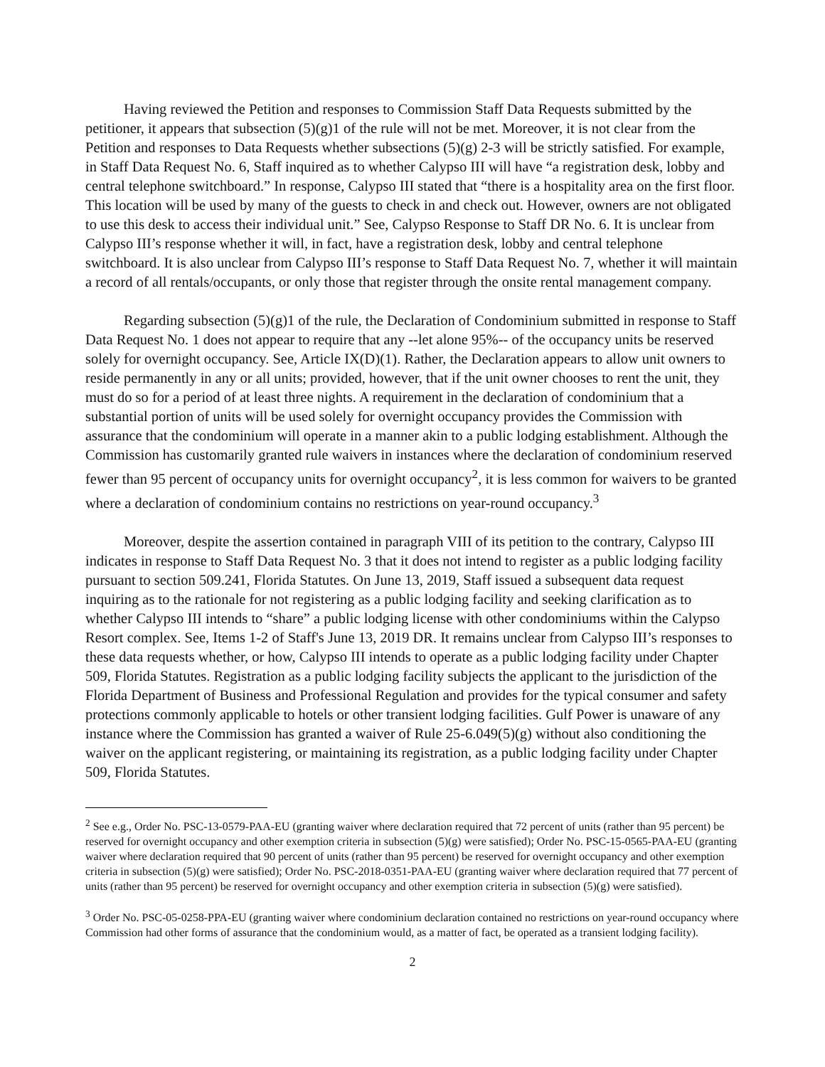Having reviewed the Petition and responses to Commission Staff Data Requests submitted by the petitioner, it appears that subsection (5)(g)1 of the rule will not be met. Moreover, it is not clear from the Petition and responses to Data Requests whether subsections (5)(g) 2-3 will be strictly satisfied. For example, in Staff Data Request No. 6, Staff inquired as to whether Calypso III will have “a registration desk, lobby and central telephone switchboard.” In response, Calypso III stated that “there is a hospitality area on the first floor. This location will be used by many of the guests to check in and check out. However, owners are not obligated to use this desk to access their individual unit.” See, Calypso Response to Staff DR No. 6. It is unclear from Calypso III’s response whether it will, in fact, have a registration desk, lobby and central telephone switchboard. It is also unclear from Calypso III’s response to Staff Data Request No. 7, whether it will maintain a record of all rentals/occupants, or only those that register through the onsite rental management company.
Regarding subsection (5)(g)1 of the rule, the Declaration of Condominium submitted in response to Staff Data Request No. 1 does not appear to require that any --let alone 95%-- of the occupancy units be reserved solely for overnight occupancy. See, Article IX(D)(1). Rather, the Declaration appears to allow unit owners to reside permanently in any or all units; provided, however, that if the unit owner chooses to rent the unit, they must do so for a period of at least three nights. A requirement in the declaration of condominium that a substantial portion of units will be used solely for overnight occupancy provides the Commission with assurance that the condominium will operate in a manner akin to a public lodging establishment. Although the Commission has customarily granted rule waivers in instances where the declaration of condominium reserved fewer than 95 percent of occupancy units for overnight occupancy<sup>2</sup>, it is less common for waivers to be granted where a declaration of condominium contains no restrictions on year-round occupancy.<sup>3</sup>
Moreover, despite the assertion contained in paragraph VIII of its petition to the contrary, Calypso III indicates in response to Staff Data Request No. 3 that it does not intend to register as a public lodging facility pursuant to section 509.241, Florida Statutes. On June 13, 2019, Staff issued a subsequent data request inquiring as to the rationale for not registering as a public lodging facility and seeking clarification as to whether Calypso III intends to “share” a public lodging license with other condominiums within the Calypso Resort complex. See, Items 1-2 of Staff's June 13, 2019 DR. It remains unclear from Calypso III’s responses to these data requests whether, or how, Calypso III intends to operate as a public lodging facility under Chapter 509, Florida Statutes. Registration as a public lodging facility subjects the applicant to the jurisdiction of the Florida Department of Business and Professional Regulation and provides for the typical consumer and safety protections commonly applicable to hotels or other transient lodging facilities. Gulf Power is unaware of any instance where the Commission has granted a waiver of Rule 25-6.049(5)(g) without also conditioning the waiver on the applicant registering, or maintaining its registration, as a public lodging facility under Chapter 509, Florida Statutes.
<sup>2</sup> See e.g., Order No. PSC-13-0579-PAA-EU (granting waiver where declaration required that 72 percent of units (rather than 95 percent) be reserved for overnight occupancy and other exemption criteria in subsection (5)(g) were satisfied); Order No. PSC-15-0565-PAA-EU (granting waiver where declaration required that 90 percent of units (rather than 95 percent) be reserved for overnight occupancy and other exemption criteria in subsection (5)(g) were satisfied); Order No. PSC-2018-0351-PAA-EU (granting waiver where declaration required that 77 percent of units (rather than 95 percent) be reserved for overnight occupancy and other exemption criteria in subsection (5)(g) were satisfied).
<sup>3</sup> Order No. PSC-05-0258-PPA-EU (granting waiver where condominium declaration contained no restrictions on year-round occupancy where Commission had other forms of assurance that the condominium would, as a matter of fact, be operated as a transient lodging facility).
2